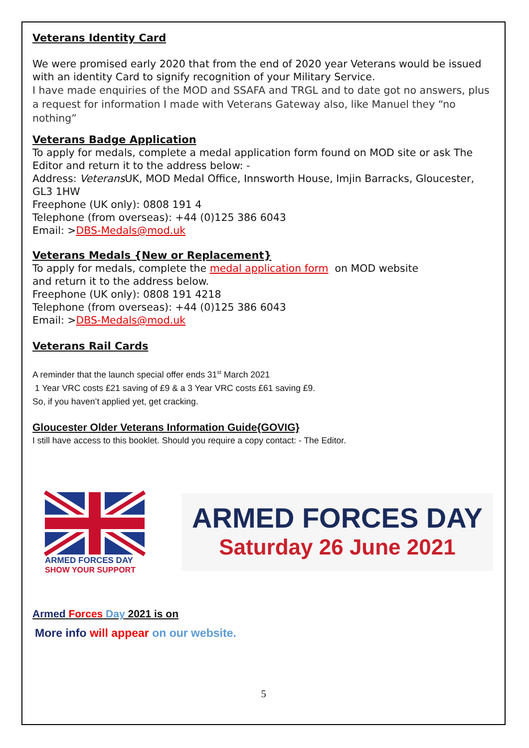Veterans Identity Card
We were promised early 2020 that from the end of 2020 year Veterans would be issued with an identity Card to signify recognition of your Military Service.
I have made enquiries of the MOD and SSAFA and TRGL and to date got no answers, plus a request for information I made with Veterans Gateway also, like Manuel they “no nothing”
Veterans Badge Application
To apply for medals, complete a medal application form found on MOD site or ask The Editor and return it to the address below: -
Address: Veterans UK, MOD Medal Office, Innsworth House, Imjin Barracks, Gloucester, GL3 1HW
Freephone (UK only): 0808 191 4
Telephone (from overseas): +44 (0)125 386 6043
Email: >DBS-Medals@mod.uk
Veterans Medals {New or Replacement}
To apply for medals, complete the medal application form on MOD website
and return it to the address below.
Freephone (UK only): 0808 191 4218
Telephone (from overseas): +44 (0)125 386 6043
Email: >DBS-Medals@mod.uk
Veterans Rail Cards
A reminder that the launch special offer ends 31<sup>st</sup> March 2021
1 Year VRC costs £21 saving of £9 & a 3 Year VRC costs £61 saving £9.
So, if you haven’t applied yet, get cracking.
Gloucester Older Veterans Information Guide{GOVIG}
I still have access to this booklet. Should you require a copy contact: - The Editor.
ARMED FORCES DAY
SHOW YOUR SUPPORT
ARMED FORCES DAY
Saturday 26 June 2021
Armed Forces Day 2021 is on
More info will appear on our website.
5